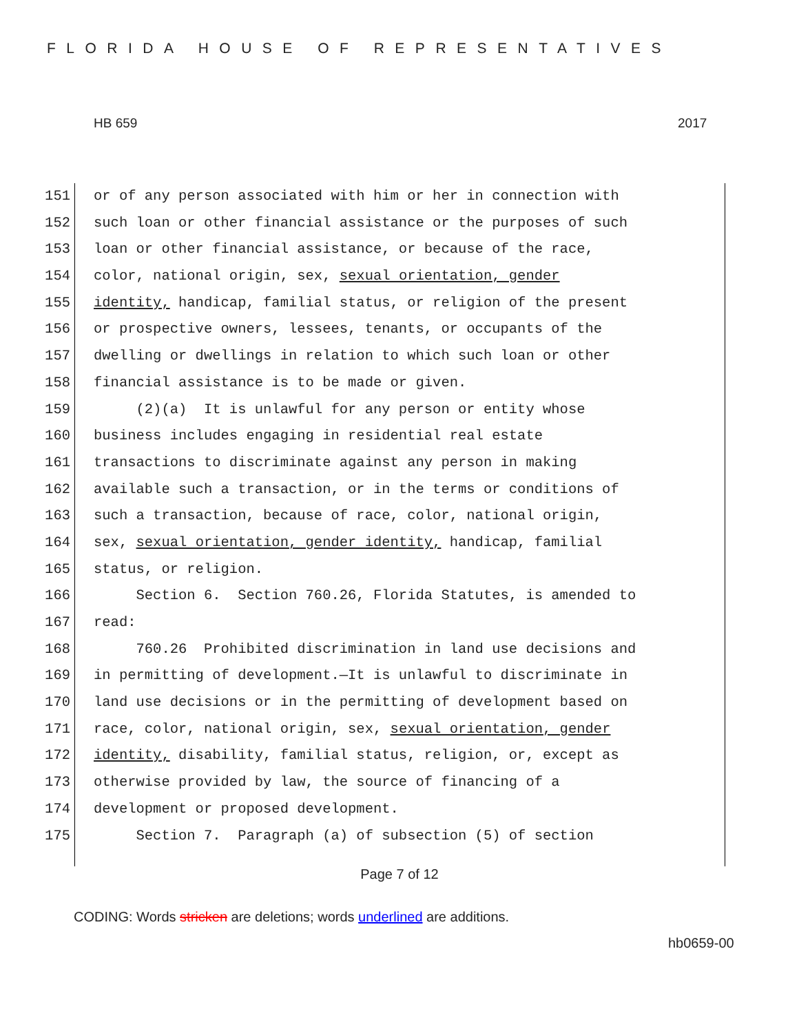FLORIDA HOUSE OF REPRESENTATIVES
HB 659 2017
151 or of any person associated with him or her in connection with
152 such loan or other financial assistance or the purposes of such
153 loan or other financial assistance, or because of the race,
154 color, national origin, sex, sexual orientation, gender
155 identity, handicap, familial status, or religion of the present
156 or prospective owners, lessees, tenants, or occupants of the
157 dwelling or dwellings in relation to which such loan or other
158 financial assistance is to be made or given.
159 (2)(a) It is unlawful for any person or entity whose
160 business includes engaging in residential real estate
161 transactions to discriminate against any person in making
162 available such a transaction, or in the terms or conditions of
163 such a transaction, because of race, color, national origin,
164 sex, sexual orientation, gender identity, handicap, familial
165 status, or religion.
166 Section 6. Section 760.26, Florida Statutes, is amended to
167 read:
168 760.26 Prohibited discrimination in land use decisions and
169 in permitting of development.—It is unlawful to discriminate in
170 land use decisions or in the permitting of development based on
171 race, color, national origin, sex, sexual orientation, gender
172 identity, disability, familial status, religion, or, except as
173 otherwise provided by law, the source of financing of a
174 development or proposed development.
175 Section 7. Paragraph (a) of subsection (5) of section
Page 7 of 12
CODING: Words stricken are deletions; words underlined are additions.
hb0659-00